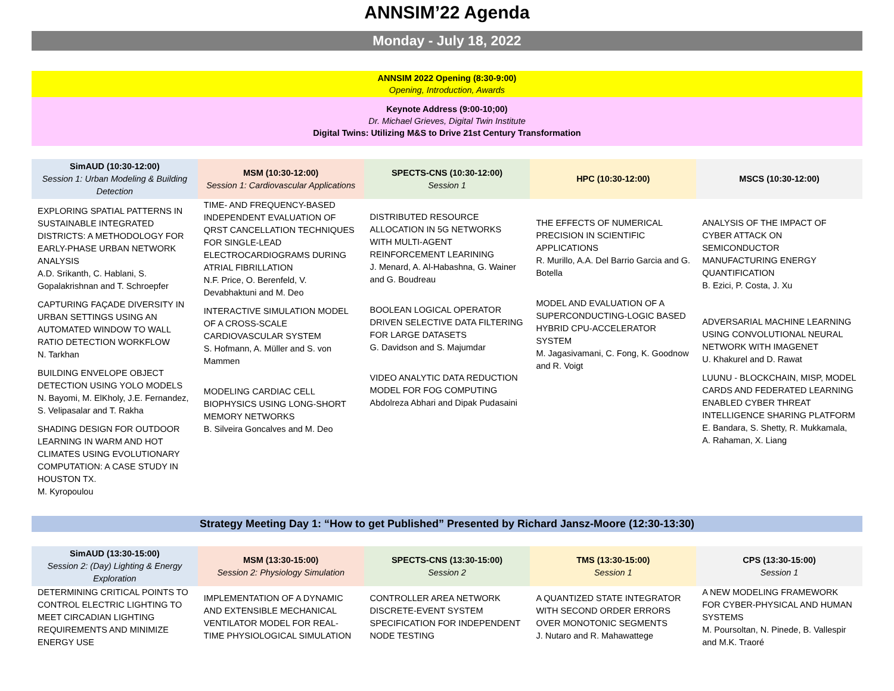ANNSIM’22 Agenda
Monday - July 18, 2022
ANNSIM 2022 Opening (8:30-9:00)
Opening, Introduction, Awards
Keynote Address (9:00-10;00)
Dr. Michael Grieves, Digital Twin Institute
Digital Twins: Utilizing M&S to Drive 21st Century Transformation
| SimAUD (10:30-12:00) Session 1: Urban Modeling & Building Detection | MSM (10:30-12:00) Session 1: Cardiovascular Applications | SPECTS-CNS (10:30-12:00) Session 1 | HPC (10:30-12:00) | MSCS (10:30-12:00) |
| --- | --- | --- | --- | --- |
| EXPLORING SPATIAL PATTERNS IN SUSTAINABLE INTEGRATED DISTRICTS: A METHODOLOGY FOR EARLY-PHASE URBAN NETWORK ANALYSIS A.D. Srikanth, C. Hablani, S. Gopalakrishnan and T. Schroepfer CAPTURING FAÇADE DIVERSITY IN URBAN SETTINGS USING AN AUTOMATED WINDOW TO WALL RATIO DETECTION WORKFLOW N. Tarkhan BUILDING ENVELOPE OBJECT DETECTION USING YOLO MODELS N. Bayomi, M. ElKholy, J.E. Fernandez, S. Velipasalar and T. Rakha SHADING DESIGN FOR OUTDOOR LEARNING IN WARM AND HOT CLIMATES USING EVOLUTIONARY COMPUTATION: A CASE STUDY IN HOUSTON TX. M. Kyropoulou | TIME- AND FREQUENCY-BASED INDEPENDENT EVALUATION OF QRST CANCELLATION TECHNIQUES FOR SINGLE-LEAD ELECTROCARDIOGRAMS DURING ATRIAL FIBRILLATION N.F. Price, O. Berenfeld, V. Devabhaktuni and M. Deo INTERACTIVE SIMULATION MODEL OF A CROSS-SCALE CARDIOVASCULAR SYSTEM S. Hofmann, A. Müller and S. von Mammen MODELING CARDIAC CELL BIOPHYSICS USING LONG-SHORT MEMORY NETWORKS B. Silveira Goncalves and M. Deo | DISTRIBUTED RESOURCE ALLOCATION IN 5G NETWORKS WITH MULTI-AGENT REINFORCEMENT LEARINING J. Menard, A. Al-Habashna, G. Wainer and G. Boudreau BOOLEAN LOGICAL OPERATOR DRIVEN SELECTIVE DATA FILTERING FOR LARGE DATASETS G. Davidson and S. Majumdar VIDEO ANALYTIC DATA REDUCTION MODEL FOR FOG COMPUTING Abdolreza Abhari and Dipak Pudasaini | THE EFFECTS OF NUMERICAL PRECISION IN SCIENTIFIC APPLICATIONS R. Murillo, A.A. Del Barrio Garcia and G. Botella MODEL AND EVALUATION OF A SUPERCONDUCTING-LOGIC BASED HYBRID CPU-ACCELERATOR SYSTEM M. Jagasivamani, C. Fong, K. Goodnow and R. Voigt | ANALYSIS OF THE IMPACT OF CYBER ATTACK ON SEMICONDUCTOR MANUFACTURING ENERGY QUANTIFICATION B. Ezici, P. Costa, J. Xu ADVERSARIAL MACHINE LEARNING USING CONVOLUTIONAL NEURAL NETWORK WITH IMAGENET U. Khakurel and D. Rawat LUUNU - BLOCKCHAIN, MISP, MODEL CARDS AND FEDERATED LEARNING ENABLED CYBER THREAT INTELLIGENCE SHARING PLATFORM E. Bandara, S. Shetty, R. Mukkamala, A. Rahaman, X. Liang |
Strategy Meeting Day 1: “How to get Published” Presented by Richard Jansz-Moore (12:30-13:30)
| SimAUD (13:30-15:00) Session 2: (Day) Lighting & Energy Exploration | MSM (13:30-15:00) Session 2: Physiology Simulation | SPECTS-CNS (13:30-15:00) Session 2 | TMS (13:30-15:00) Session 1 | CPS (13:30-15:00) Session 1 |
| --- | --- | --- | --- | --- |
| DETERMINING CRITICAL POINTS TO CONTROL ELECTRIC LIGHTING TO MEET CIRCADIAN LIGHTING REQUIREMENTS AND MINIMIZE ENERGY USE | IMPLEMENTATION OF A DYNAMIC AND EXTENSIBLE MECHANICAL VENTILATOR MODEL FOR REAL-TIME PHYSIOLOGICAL SIMULATION | CONTROLLER AREA NETWORK DISCRETE-EVENT SYSTEM SPECIFICATION FOR INDEPENDENT NODE TESTING | A QUANTIZED STATE INTEGRATOR WITH SECOND ORDER ERRORS OVER MONOTONIC SEGMENTS J. Nutaro and R. Mahawattege | A NEW MODELING FRAMEWORK FOR CYBER-PHYSICAL AND HUMAN SYSTEMS M. Poursoltan, N. Pinede, B. Vallespir and M.K. Traoré |